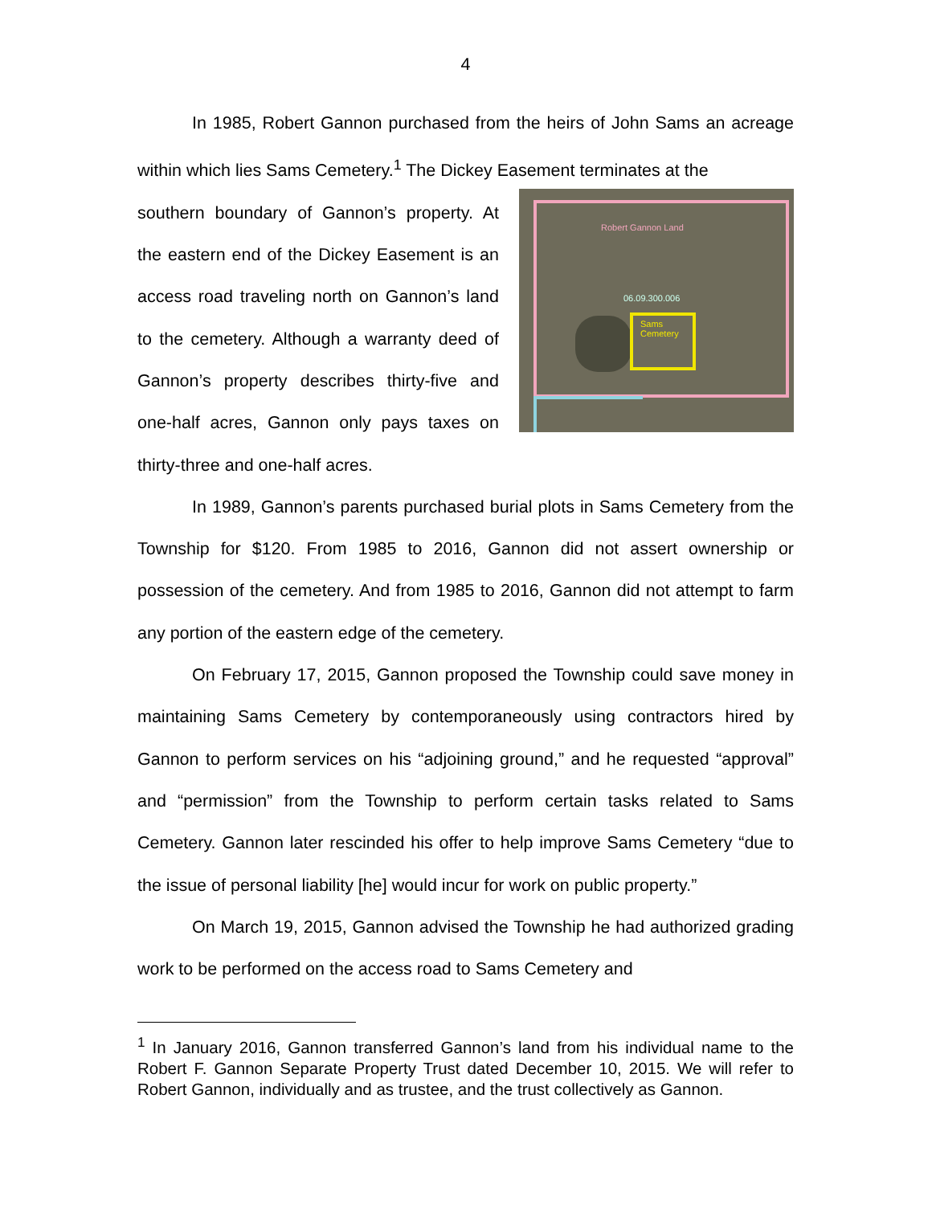4
In 1985, Robert Gannon purchased from the heirs of John Sams an acreage within which lies Sams Cemetery.<sup>1</sup> The Dickey Easement terminates at the
southern boundary of Gannon’s property. At the eastern end of the Dickey Easement is an access road traveling north on Gannon’s land to the cemetery. Although a warranty deed of Gannon’s property describes thirty-five and one-half acres, Gannon only pays taxes on thirty-three and one-half acres.
Robert Gannon Land
06.09.300.006
Sams
Cemetery
In 1989, Gannon’s parents purchased burial plots in Sams Cemetery from the Township for $120. From 1985 to 2016, Gannon did not assert ownership or possession of the cemetery. And from 1985 to 2016, Gannon did not attempt to farm any portion of the eastern edge of the cemetery.
On February 17, 2015, Gannon proposed the Township could save money in maintaining Sams Cemetery by contemporaneously using contractors hired by Gannon to perform services on his “adjoining ground,” and he requested “approval” and “permission” from the Township to perform certain tasks related to Sams Cemetery. Gannon later rescinded his offer to help improve Sams Cemetery “due to the issue of personal liability [he] would incur for work on public property.”
On March 19, 2015, Gannon advised the Township he had authorized grading work to be performed on the access road to Sams Cemetery and
<sup>1</sup> In January 2016, Gannon transferred Gannon’s land from his individual name to the Robert F. Gannon Separate Property Trust dated December 10, 2015. We will refer to Robert Gannon, individually and as trustee, and the trust collectively as Gannon.